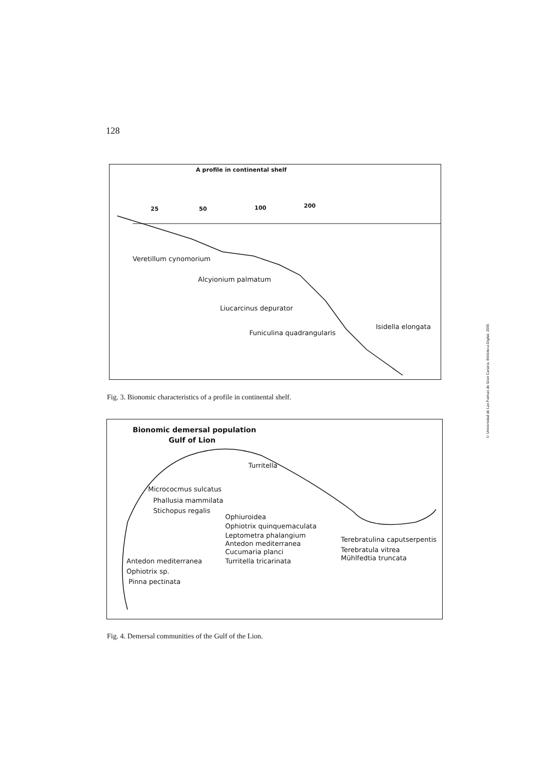128
A profile in continental shelf
25 50 100 200
Veretillum cynomorium
Alcyionium palmatum
Liucarcinus depurator
Funiculina quadrangularis
Isidella elongata
Fig. 3. Bionomic characteristics of a profile in continental shelf.
Bionomic demersal population
Gulf of Lion
Turritella
Micrococmus sulcatus
Phallusia mammilata
Stichopus regalis
Ophiuroidea
Ophiotrix quinquemaculata
Leptometra phalangium
Antedon mediterranea
Cucumaria planci
Turritella tricarinata
Terebratulina caputserpentis
Terebratula vitrea
Mühlfedtia truncata
Antedon mediterranea
Ophiotrix sp.
Pinna pectinata
Fig. 4. Demersal communities of the Gulf of the Lion.
© Universidad de Las Palmas de Gran Canaria. Biblioteca Digital, 2005